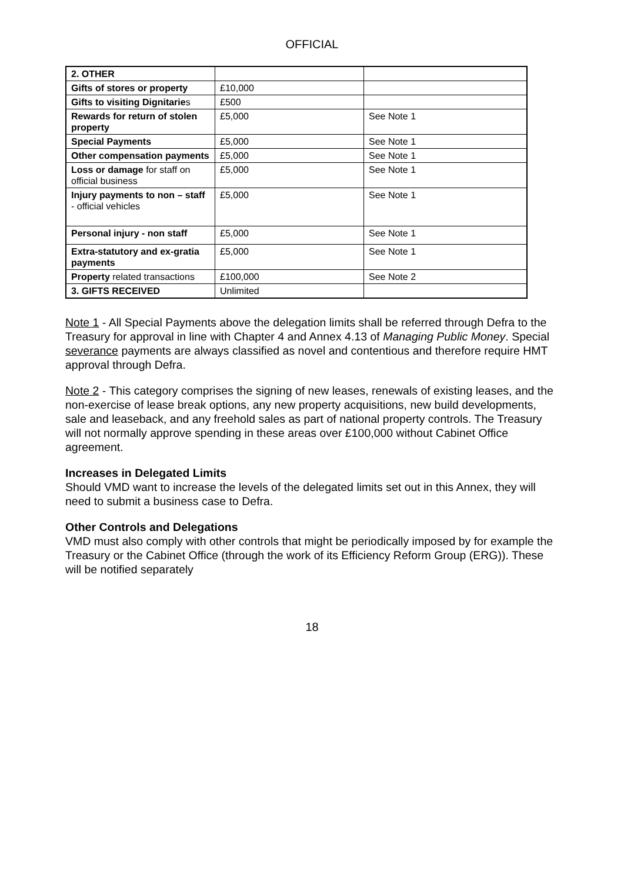OFFICIAL
| 2. OTHER | | |
| Gifts of stores or property | £10,000 | |
| Gifts to visiting Dignitarie s | £500 | |
| Rewards for return of stolen property | £5,000 | See Note 1 |
| Special Payments | £5,000 | See Note 1 |
| Other compensation payments | £5,000 | See Note 1 |
| Loss or damage for staff on official business | £5,000 | See Note 1 |
| Injury payments to non – staff - official vehicles | £5,000 | See Note 1 |
| Personal injury - non staff | £5,000 | See Note 1 |
| Extra-statutory and ex-gratia payments | £5,000 | See Note 1 |
| Property related transactions | £100,000 | See Note 2 |
| 3. GIFTS RECEIVED | Unlimited | |
Note 1 - All Special Payments above the delegation limits shall be referred through Defra to the Treasury for approval in line with Chapter 4 and Annex 4.13 of Managing Public Money. Special severance payments are always classified as novel and contentious and therefore require HMT approval through Defra.
Note 2 - This category comprises the signing of new leases, renewals of existing leases, and the non-exercise of lease break options, any new property acquisitions, new build developments, sale and leaseback, and any freehold sales as part of national property controls. The Treasury will not normally approve spending in these areas over £100,000 without Cabinet Office agreement.
Increases in Delegated Limits
Should VMD want to increase the levels of the delegated limits set out in this Annex, they will need to submit a business case to Defra.
Other Controls and Delegations
VMD must also comply with other controls that might be periodically imposed by for example the Treasury or the Cabinet Office (through the work of its Efficiency Reform Group (ERG)). These will be notified separately
18